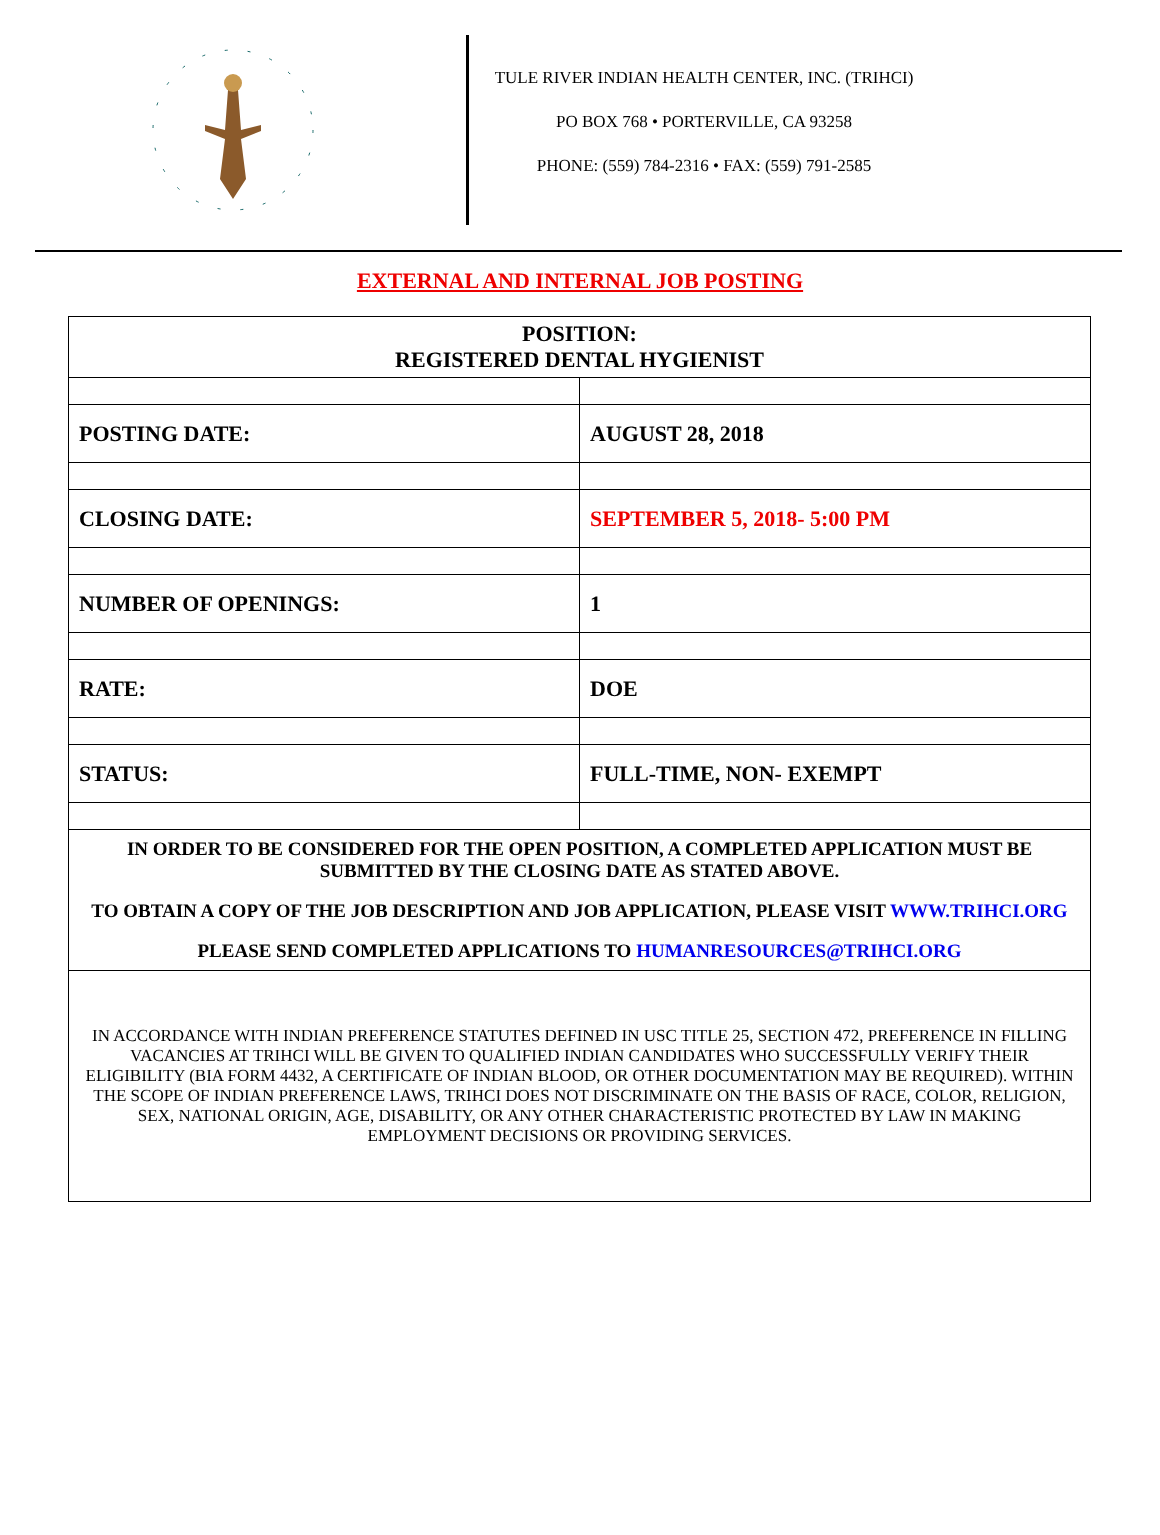TULE RIVER INDIAN HEALTH CENTER, INC. (TRIHCI)
PO BOX 768 • PORTERVILLE, CA 93258
PHONE: (559) 784-2316 • FAX: (559) 791-2585
EXTERNAL AND INTERNAL JOB POSTING
| POSITION: REGISTERED DENTAL HYGIENIST | |
| POSTING DATE: | AUGUST 28, 2018 |
| CLOSING DATE: | SEPTEMBER 5, 2018- 5:00 PM |
| NUMBER OF OPENINGS: | 1 |
| RATE: | DOE |
| STATUS: | FULL-TIME, NON- EXEMPT |
| IN ORDER TO BE CONSIDERED FOR THE OPEN POSITION, A COMPLETED APPLICATION MUST BE SUBMITTED BY THE CLOSING DATE AS STATED ABOVE. TO OBTAIN A COPY OF THE JOB DESCRIPTION AND JOB APPLICATION, PLEASE VISIT WWW.TRIHCI.ORG PLEASE SEND COMPLETED APPLICATIONS TO HUMANRESOURCES@TRIHCI.ORG | |
| IN ACCORDANCE WITH INDIAN PREFERENCE STATUTES DEFINED IN USC TITLE 25, SECTION 472, PREFERENCE IN FILLING VACANCIES AT TRIHCI WILL BE GIVEN TO QUALIFIED INDIAN CANDIDATES WHO SUCCESSFULLY VERIFY THEIR ELIGIBILITY (BIA FORM 4432, A CERTIFICATE OF INDIAN BLOOD, OR OTHER DOCUMENTATION MAY BE REQUIRED). WITHIN THE SCOPE OF INDIAN PREFERENCE LAWS, TRIHCI DOES NOT DISCRIMINATE ON THE BASIS OF RACE, COLOR, RELIGION, SEX, NATIONAL ORIGIN, AGE, DISABILITY, OR ANY OTHER CHARACTERISTIC PROTECTED BY LAW IN MAKING EMPLOYMENT DECISIONS OR PROVIDING SERVICES. | |